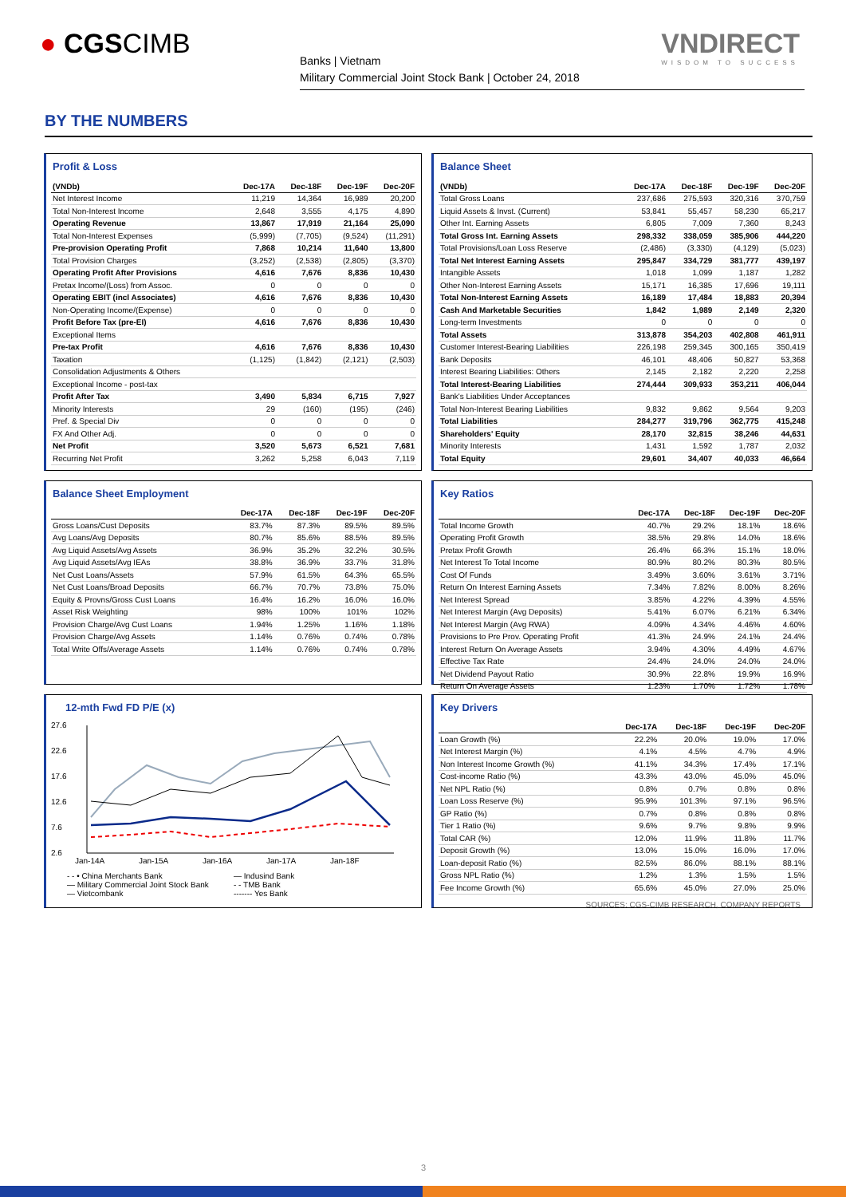● CGSCIMB
Banks | Vietnam
Military Commercial Joint Stock Bank | October 24, 2018
VNDIRECT
WISDOM TO SUCCESS
BY THE NUMBERS
Profit & Loss
| (VNDb) | Dec-17A | Dec-18F | Dec-19F | Dec-20F |
| --- | --- | --- | --- | --- |
| Net Interest Income | 11,219 | 14,364 | 16,989 | 20,200 |
| Total Non-Interest Income | 2,648 | 3,555 | 4,175 | 4,890 |
| Operating Revenue | 13,867 | 17,919 | 21,164 | 25,090 |
| Total Non-Interest Expenses | (5,999) | (7,705) | (9,524) | (11,291) |
| Pre-provision Operating Profit | 7,868 | 10,214 | 11,640 | 13,800 |
| Total Provision Charges | (3,252) | (2,538) | (2,805) | (3,370) |
| Operating Profit After Provisions | 4,616 | 7,676 | 8,836 | 10,430 |
| Pretax Income/(Loss) from Assoc. | 0 | 0 | 0 | 0 |
| Operating EBIT (incl Associates) | 4,616 | 7,676 | 8,836 | 10,430 |
| Non-Operating Income/(Expense) | 0 | 0 | 0 | 0 |
| Profit Before Tax (pre-EI) | 4,616 | 7,676 | 8,836 | 10,430 |
| Exceptional Items | | | | |
| Pre-tax Profit | 4,616 | 7,676 | 8,836 | 10,430 |
| Taxation | (1,125) | (1,842) | (2,121) | (2,503) |
| Consolidation Adjustments & Others | | | | |
| Exceptional Income - post-tax | | | | |
| Profit After Tax | 3,490 | 5,834 | 6,715 | 7,927 |
| Minority Interests | 29 | (160) | (195) | (246) |
| Pref. & Special Div | 0 | 0 | 0 | 0 |
| FX And Other Adj. | 0 | 0 | 0 | 0 |
| Net Profit | 3,520 | 5,673 | 6,521 | 7,681 |
| Recurring Net Profit | 3,262 | 5,258 | 6,043 | 7,119 |
Balance Sheet
| (VNDb) | Dec-17A | Dec-18F | Dec-19F | Dec-20F |
| --- | --- | --- | --- | --- |
| Total Gross Loans | 237,686 | 275,593 | 320,316 | 370,759 |
| Liquid Assets & Invst. (Current) | 53,841 | 55,457 | 58,230 | 65,217 |
| Other Int. Earning Assets | 6,805 | 7,009 | 7,360 | 8,243 |
| Total Gross Int. Earning Assets | 298,332 | 338,059 | 385,906 | 444,220 |
| Total Provisions/Loan Loss Reserve | (2,486) | (3,330) | (4,129) | (5,023) |
| Total Net Interest Earning Assets | 295,847 | 334,729 | 381,777 | 439,197 |
| Intangible Assets | 1,018 | 1,099 | 1,187 | 1,282 |
| Other Non-Interest Earning Assets | 15,171 | 16,385 | 17,696 | 19,111 |
| Total Non-Interest Earning Assets | 16,189 | 17,484 | 18,883 | 20,394 |
| Cash And Marketable Securities | 1,842 | 1,989 | 2,149 | 2,320 |
| Long-term Investments | 0 | 0 | 0 | 0 |
| Total Assets | 313,878 | 354,203 | 402,808 | 461,911 |
| Customer Interest-Bearing Liabilities | 226,198 | 259,345 | 300,165 | 350,419 |
| Bank Deposits | 46,101 | 48,406 | 50,827 | 53,368 |
| Interest Bearing Liabilities: Others | 2,145 | 2,182 | 2,220 | 2,258 |
| Total Interest-Bearing Liabilities | 274,444 | 309,933 | 353,211 | 406,044 |
| Bank's Liabilities Under Acceptances | | | | |
| Total Non-Interest Bearing Liabilities | 9,832 | 9,862 | 9,564 | 9,203 |
| Total Liabilities | 284,277 | 319,796 | 362,775 | 415,248 |
| Shareholders' Equity | 28,170 | 32,815 | 38,246 | 44,631 |
| Minority Interests | 1,431 | 1,592 | 1,787 | 2,032 |
| Total Equity | 29,601 | 34,407 | 40,033 | 46,664 |
Balance Sheet Employment
| | Dec-17A | Dec-18F | Dec-19F | Dec-20F |
| --- | --- | --- | --- | --- |
| Gross Loans/Cust Deposits | 83.7% | 87.3% | 89.5% | 89.5% |
| Avg Loans/Avg Deposits | 80.7% | 85.6% | 88.5% | 89.5% |
| Avg Liquid Assets/Avg Assets | 36.9% | 35.2% | 32.2% | 30.5% |
| Avg Liquid Assets/Avg IEAs | 38.8% | 36.9% | 33.7% | 31.8% |
| Net Cust Loans/Assets | 57.9% | 61.5% | 64.3% | 65.5% |
| Net Cust Loans/Broad Deposits | 66.7% | 70.7% | 73.8% | 75.0% |
| Equity & Provns/Gross Cust Loans | 16.4% | 16.2% | 16.0% | 16.0% |
| Asset Risk Weighting | 98% | 100% | 101% | 102% |
| Provision Charge/Avg Cust Loans | 1.94% | 1.25% | 1.16% | 1.18% |
| Provision Charge/Avg Assets | 1.14% | 0.76% | 0.74% | 0.78% |
| Total Write Offs/Average Assets | 1.14% | 0.76% | 0.74% | 0.78% |
Key Ratios
| | Dec-17A | Dec-18F | Dec-19F | Dec-20F |
| --- | --- | --- | --- | --- |
| Total Income Growth | 40.7% | 29.2% | 18.1% | 18.6% |
| Operating Profit Growth | 38.5% | 29.8% | 14.0% | 18.6% |
| Pretax Profit Growth | 26.4% | 66.3% | 15.1% | 18.0% |
| Net Interest To Total Income | 80.9% | 80.2% | 80.3% | 80.5% |
| Cost Of Funds | 3.49% | 3.60% | 3.61% | 3.71% |
| Return On Interest Earning Assets | 7.34% | 7.82% | 8.00% | 8.26% |
| Net Interest Spread | 3.85% | 4.22% | 4.39% | 4.55% |
| Net Interest Margin (Avg Deposits) | 5.41% | 6.07% | 6.21% | 6.34% |
| Net Interest Margin (Avg RWA) | 4.09% | 4.34% | 4.46% | 4.60% |
| Provisions to Pre Prov. Operating Profit | 41.3% | 24.9% | 24.1% | 24.4% |
| Interest Return On Average Assets | 3.94% | 4.30% | 4.49% | 4.67% |
| Effective Tax Rate | 24.4% | 24.0% | 24.0% | 24.0% |
| Net Dividend Payout Ratio | 30.9% | 22.8% | 19.9% | 16.9% |
| Return On Average Assets | 1.23% | 1.70% | 1.72% | 1.78% |
12-mth Fwd FD P/E (x)
27.6
22.6
17.6
12.6
7.6
2.6
Jan-14A
Jan-15A
Jan-16A
Jan-17A
Jan-18F
- - • China Merchants Bank — Indusind Bank — Military Commercial Joint Stock Bank - - TMB Bank — Vietcombank ------- Yes Bank
Key Drivers
| | Dec-17A | Dec-18F | Dec-19F | Dec-20F |
| --- | --- | --- | --- | --- |
| Loan Growth (%) | 22.2% | 20.0% | 19.0% | 17.0% |
| Net Interest Margin (%) | 4.1% | 4.5% | 4.7% | 4.9% |
| Non Interest Income Growth (%) | 41.1% | 34.3% | 17.4% | 17.1% |
| Cost-income Ratio (%) | 43.3% | 43.0% | 45.0% | 45.0% |
| Net NPL Ratio (%) | 0.8% | 0.7% | 0.8% | 0.8% |
| Loan Loss Reserve (%) | 95.9% | 101.3% | 97.1% | 96.5% |
| GP Ratio (%) | 0.7% | 0.8% | 0.8% | 0.8% |
| Tier 1 Ratio (%) | 9.6% | 9.7% | 9.8% | 9.9% |
| Total CAR (%) | 12.0% | 11.9% | 11.8% | 11.7% |
| Deposit Growth (%) | 13.0% | 15.0% | 16.0% | 17.0% |
| Loan-deposit Ratio (%) | 82.5% | 86.0% | 88.1% | 88.1% |
| Gross NPL Ratio (%) | 1.2% | 1.3% | 1.5% | 1.5% |
| Fee Income Growth (%) | 65.6% | 45.0% | 27.0% | 25.0% |
SOURCES: CGS-CIMB RESEARCH, COMPANY REPORTS
3